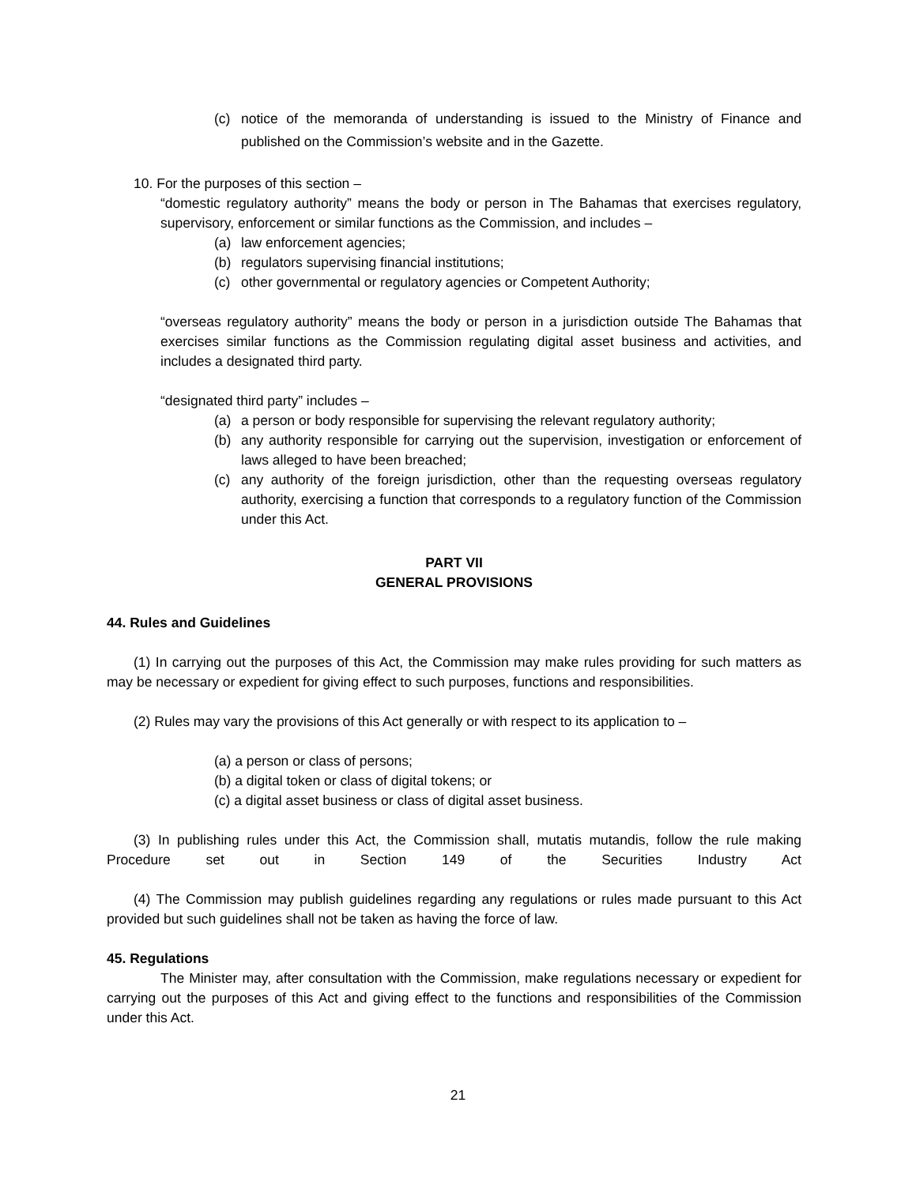(c) notice of the memoranda of understanding is issued to the Ministry of Finance and published on the Commission’s website and in the Gazette.
10. For the purposes of this section –
“domestic regulatory authority” means the body or person in The Bahamas that exercises regulatory, supervisory, enforcement or similar functions as the Commission, and includes –
(a) law enforcement agencies;
(b) regulators supervising financial institutions;
(c) other governmental or regulatory agencies or Competent Authority;
“overseas regulatory authority” means the body or person in a jurisdiction outside The Bahamas that exercises similar functions as the Commission regulating digital asset business and activities, and includes a designated third party.
“designated third party” includes –
(a) a person or body responsible for supervising the relevant regulatory authority;
(b) any authority responsible for carrying out the supervision, investigation or enforcement of laws alleged to have been breached;
(c) any authority of the foreign jurisdiction, other than the requesting overseas regulatory authority, exercising a function that corresponds to a regulatory function of the Commission under this Act.
PART VII
GENERAL PROVISIONS
44. Rules and Guidelines
(1) In carrying out the purposes of this Act, the Commission may make rules providing for such matters as may be necessary or expedient for giving effect to such purposes, functions and responsibilities.
(2) Rules may vary the provisions of this Act generally or with respect to its application to –
(a) a person or class of persons;
(b) a digital token or class of digital tokens; or
(c) a digital asset business or class of digital asset business.
(3) In publishing rules under this Act, the Commission shall, mutatis mutandis, follow the rule making Procedure set out in Section 149 of the Securities Industry Act
(4) The Commission may publish guidelines regarding any regulations or rules made pursuant to this Act provided but such guidelines shall not be taken as having the force of law.
45. Regulations
The Minister may, after consultation with the Commission, make regulations necessary or expedient for carrying out the purposes of this Act and giving effect to the functions and responsibilities of the Commission under this Act.
21